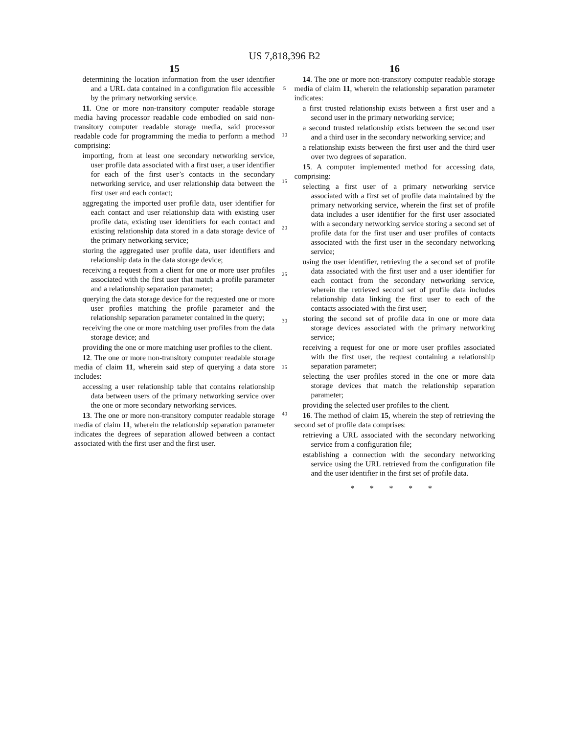US 7,818,396 B2
15
determining the location information from the user identifier and a URL data contained in a configuration file accessible by the primary networking service.
11. One or more non-transitory computer readable storage media having processor readable code embodied on said non-transitory computer readable storage media, said processor readable code for programming the media to perform a method comprising:
importing, from at least one secondary networking service, user profile data associated with a first user, a user identifier for each of the first user’s contacts in the secondary networking service, and user relationship data between the first user and each contact;
aggregating the imported user profile data, user identifier for each contact and user relationship data with existing user profile data, existing user identifiers for each contact and existing relationship data stored in a data storage device of the primary networking service;
storing the aggregated user profile data, user identifiers and relationship data in the data storage device;
receiving a request from a client for one or more user profiles associated with the first user that match a profile parameter and a relationship separation parameter;
querying the data storage device for the requested one or more user profiles matching the profile parameter and the relationship separation parameter contained in the query;
receiving the one or more matching user profiles from the data storage device; and
providing the one or more matching user profiles to the client.
12. The one or more non-transitory computer readable storage media of claim 11, wherein said step of querying a data store includes:
accessing a user relationship table that contains relationship data between users of the primary networking service over the one or more secondary networking services.
13. The one or more non-transitory computer readable storage media of claim 11, wherein the relationship separation parameter indicates the degrees of separation allowed between a contact associated with the first user and the first user.
5
10
15
20
25
30
35
40
16
14. The one or more non-transitory computer readable storage media of claim 11, wherein the relationship separation parameter indicates:
a first trusted relationship exists between a first user and a second user in the primary networking service;
a second trusted relationship exists between the second user and a third user in the secondary networking service; and
a relationship exists between the first user and the third user over two degrees of separation.
15. A computer implemented method for accessing data, comprising:
selecting a first user of a primary networking service associated with a first set of profile data maintained by the primary networking service, wherein the first set of profile data includes a user identifier for the first user associated with a secondary networking service storing a second set of profile data for the first user and user profiles of contacts associated with the first user in the secondary networking service;
using the user identifier, retrieving the a second set of profile data associated with the first user and a user identifier for each contact from the secondary networking service, wherein the retrieved second set of profile data includes relationship data linking the first user to each of the contacts associated with the first user;
storing the second set of profile data in one or more data storage devices associated with the primary networking service;
receiving a request for one or more user profiles associated with the first user, the request containing a relationship separation parameter;
selecting the user profiles stored in the one or more data storage devices that match the relationship separation parameter;
providing the selected user profiles to the client.
16. The method of claim 15, wherein the step of retrieving the second set of profile data comprises:
retrieving a URL associated with the secondary networking service from a configuration file;
establishing a connection with the secondary networking service using the URL retrieved from the configuration file and the user identifier in the first set of profile data.
* * * * *